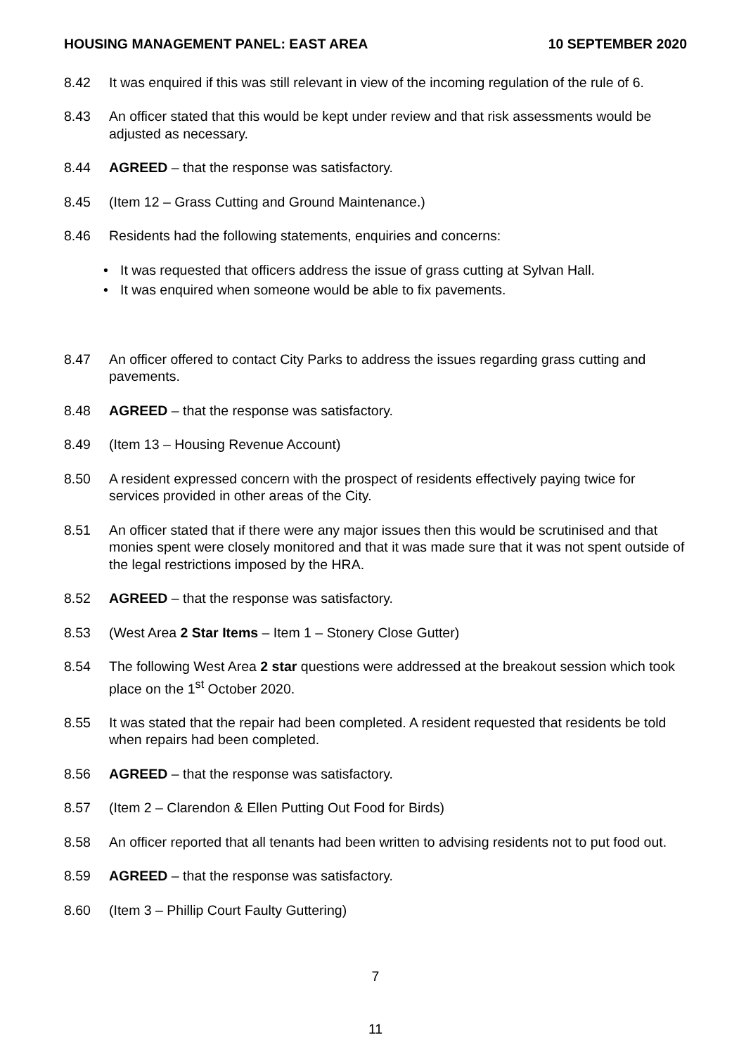HOUSING MANAGEMENT PANEL: EAST AREA 10 SEPTEMBER 2020
8.42 It was enquired if this was still relevant in view of the incoming regulation of the rule of 6.
8.43 An officer stated that this would be kept under review and that risk assessments would be adjusted as necessary.
8.44 AGREED – that the response was satisfactory.
8.45 (Item 12 – Grass Cutting and Ground Maintenance.)
8.46 Residents had the following statements, enquiries and concerns:
• It was requested that officers address the issue of grass cutting at Sylvan Hall.
• It was enquired when someone would be able to fix pavements.
8.47 An officer offered to contact City Parks to address the issues regarding grass cutting and pavements.
8.48 AGREED – that the response was satisfactory.
8.49 (Item 13 – Housing Revenue Account)
8.50 A resident expressed concern with the prospect of residents effectively paying twice for services provided in other areas of the City.
8.51 An officer stated that if there were any major issues then this would be scrutinised and that monies spent were closely monitored and that it was made sure that it was not spent outside of the legal restrictions imposed by the HRA.
8.52 AGREED – that the response was satisfactory.
8.53 (West Area 2 Star Items – Item 1 – Stonery Close Gutter)
8.54 The following West Area 2 star questions were addressed at the breakout session which took place on the 1<sup>st</sup> October 2020.
8.55 It was stated that the repair had been completed. A resident requested that residents be told when repairs had been completed.
8.56 AGREED – that the response was satisfactory.
8.57 (Item 2 – Clarendon & Ellen Putting Out Food for Birds)
8.58 An officer reported that all tenants had been written to advising residents not to put food out.
8.59 AGREED – that the response was satisfactory.
8.60 (Item 3 – Phillip Court Faulty Guttering)
7
11